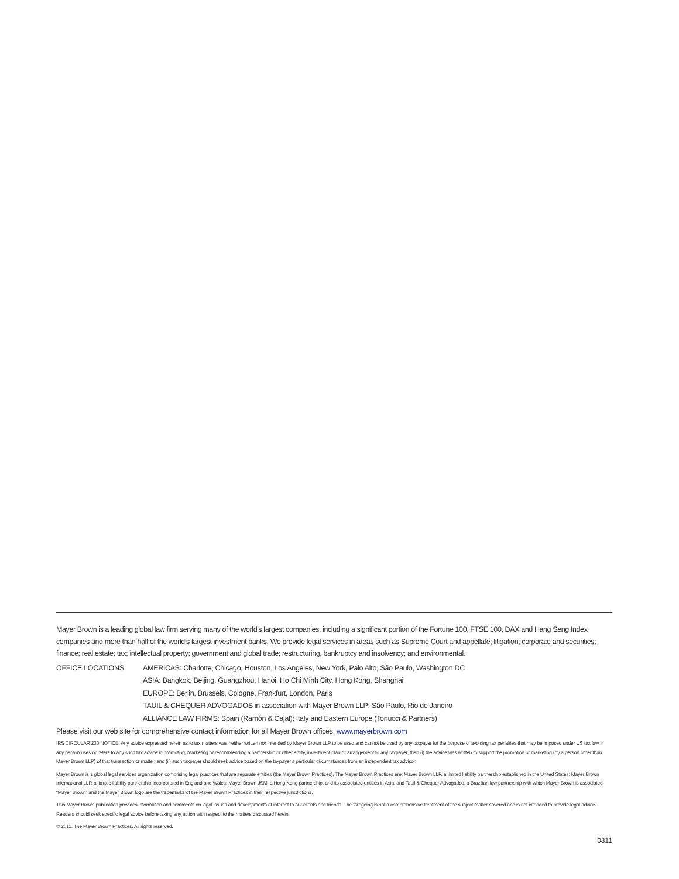Mayer Brown is a leading global law firm serving many of the world’s largest companies, including a significant portion of the Fortune 100, FTSE 100, DAX and Hang Seng Index companies and more than half of the world’s largest investment banks. We provide legal services in areas such as Supreme Court and appellate; litigation; corporate and securities; finance; real estate; tax; intellectual property; government and global trade; restructuring, bankruptcy and insolvency; and environmental.
OFFICE LOCATIONS AMERICAS: Charlotte, Chicago, Houston, Los Angeles, New York, Palo Alto, São Paulo, Washington DC
ASIA: Bangkok, Beijing, Guangzhou, Hanoi, Ho Chi Minh City, Hong Kong, Shanghai
EUROPE: Berlin, Brussels, Cologne, Frankfurt, London, Paris
TAUIL & CHEQUER ADVOGADOS in association with Mayer Brown LLP: São Paulo, Rio de Janeiro
ALLIANCE LAW FIRMS: Spain (Ramón & Cajal); Italy and Eastern Europe (Tonucci & Partners)
Please visit our web site for comprehensive contact information for all Mayer Brown offices. www.mayerbrown.com
IRS CIRCULAR 230 NOTICE. Any advice expressed herein as to tax matters was neither written nor intended by Mayer Brown LLP to be used and cannot be used by any taxpayer for the purpose of avoiding tax penalties that may be imposed under US tax law. If any person uses or refers to any such tax advice in promoting, marketing or recommending a partnership or other entity, investment plan or arrangement to any taxpayer, then (i) the advice was written to support the promotion or marketing (by a person other than Mayer Brown LLP) of that transaction or matter, and (ii) such taxpayer should seek advice based on the taxpayer’s particular circumstances from an independent tax advisor.
Mayer Brown is a global legal services organization comprising legal practices that are separate entities (the Mayer Brown Practices). The Mayer Brown Practices are: Mayer Brown LLP, a limited liability partnership established in the United States; Mayer Brown International LLP, a limited liability partnership incorporated in England and Wales; Mayer Brown JSM, a Hong Kong partnership, and its associated entities in Asia; and Tauil & Chequer Advogados, a Brazilian law partnership with which Mayer Brown is associated. “Mayer Brown” and the Mayer Brown logo are the trademarks of the Mayer Brown Practices in their respective jurisdictions.
This Mayer Brown publication provides information and comments on legal issues and developments of interest to our clients and friends. The foregoing is not a comprehensive treatment of the subject matter covered and is not intended to provide legal advice. Readers should seek specific legal advice before taking any action with respect to the matters discussed herein.
© 2011. The Mayer Brown Practices. All rights reserved.
0311